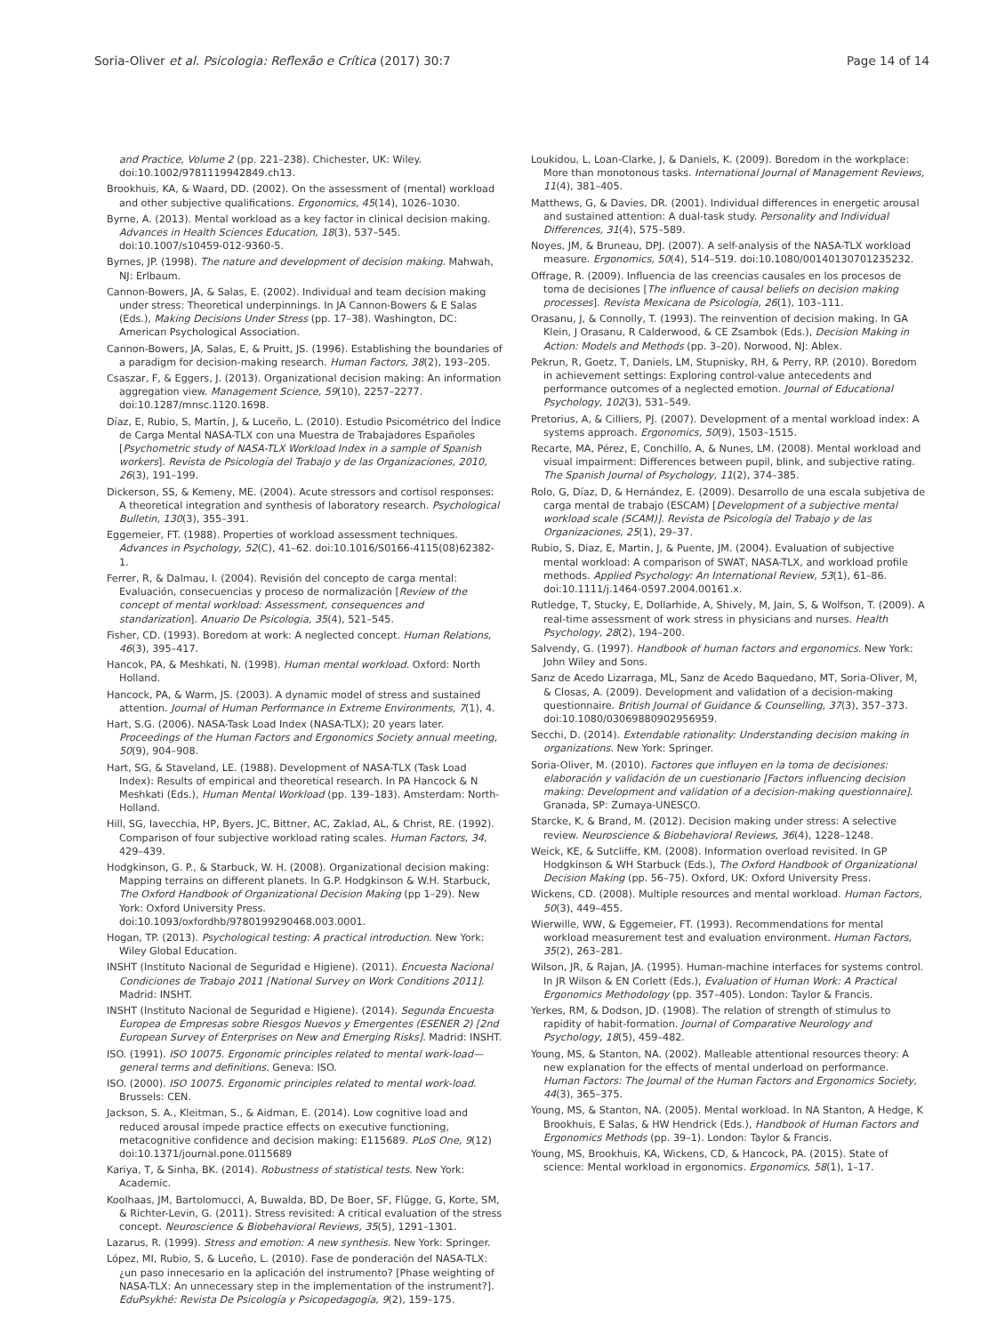Soria-Oliver et al. Psicologia: Reflexão e Crítica (2017) 30:7 Page 14 of 14
and Practice, Volume 2 (pp. 221–238). Chichester, UK: Wiley. doi:10.1002/9781119942849.ch13.
Brookhuis, KA, & Waard, DD. (2002). On the assessment of (mental) workload and other subjective qualifications. Ergonomics, 45(14), 1026–1030.
Byrne, A. (2013). Mental workload as a key factor in clinical decision making. Advances in Health Sciences Education, 18(3), 537–545. doi:10.1007/s10459-012-9360-5.
Byrnes, JP. (1998). The nature and development of decision making. Mahwah, NJ: Erlbaum.
Cannon-Bowers, JA, & Salas, E. (2002). Individual and team decision making under stress: Theoretical underpinnings. In JA Cannon-Bowers & E Salas (Eds.), Making Decisions Under Stress (pp. 17–38). Washington, DC: American Psychological Association.
Cannon-Bowers, JA, Salas, E, & Pruitt, JS. (1996). Establishing the boundaries of a paradigm for decision-making research. Human Factors, 38(2), 193–205.
Csaszar, F, & Eggers, J. (2013). Organizational decision making: An information aggregation view. Management Science, 59(10), 2257–2277. doi:10.1287/mnsc.1120.1698.
Díaz, E, Rubio, S, Martín, J, & Luceño, L. (2010). Estudio Psicométrico del Índice de Carga Mental NASA-TLX con una Muestra de Trabajadores Españoles [Psychometric study of NASA-TLX Workload Index in a sample of Spanish workers]. Revista de Psicología del Trabajo y de las Organizaciones, 2010, 26(3), 191–199.
Dickerson, SS, & Kemeny, ME. (2004). Acute stressors and cortisol responses: A theoretical integration and synthesis of laboratory research. Psychological Bulletin, 130(3), 355–391.
Eggemeier, FT. (1988). Properties of workload assessment techniques. Advances in Psychology, 52(C), 41–62. doi:10.1016/S0166-4115(08)62382-1.
Ferrer, R, & Dalmau, I. (2004). Revisión del concepto de carga mental: Evaluación, consecuencias y proceso de normalización [Review of the concept of mental workload: Assessment, consequences and standarization]. Anuario De Psicologia, 35(4), 521–545.
Fisher, CD. (1993). Boredom at work: A neglected concept. Human Relations, 46(3), 395–417.
Hancok, PA, & Meshkati, N. (1998). Human mental workload. Oxford: North Holland.
Hancock, PA, & Warm, JS. (2003). A dynamic model of stress and sustained attention. Journal of Human Performance in Extreme Environments, 7(1), 4.
Hart, S.G. (2006). NASA-Task Load Index (NASA-TLX); 20 years later. Proceedings of the Human Factors and Ergonomics Society annual meeting, 50(9), 904–908.
Hart, SG, & Staveland, LE. (1988). Development of NASA-TLX (Task Load Index): Results of empirical and theoretical research. In PA Hancock & N Meshkati (Eds.), Human Mental Workload (pp. 139–183). Amsterdam: North-Holland.
Hill, SG, Iavecchia, HP, Byers, JC, Bittner, AC, Zaklad, AL, & Christ, RE. (1992). Comparison of four subjective workload rating scales. Human Factors, 34, 429–439.
Hodgkinson, G. P., & Starbuck, W. H. (2008). Organizational decision making: Mapping terrains on different planets. In G.P. Hodgkinson & W.H. Starbuck, The Oxford Handbook of Organizational Decision Making (pp 1–29). New York: Oxford University Press. doi:10.1093/oxfordhb/9780199290468.003.0001.
Hogan, TP. (2013). Psychological testing: A practical introduction. New York: Wiley Global Education.
INSHT (Instituto Nacional de Seguridad e Higiene). (2011). Encuesta Nacional Condiciones de Trabajo 2011 [National Survey on Work Conditions 2011]. Madrid: INSHT.
INSHT (Instituto Nacional de Seguridad e Higiene). (2014). Segunda Encuesta Europea de Empresas sobre Riesgos Nuevos y Emergentes (ESENER 2) [2nd European Survey of Enterprises on New and Emerging Risks]. Madrid: INSHT.
ISO. (1991). ISO 10075. Ergonomic principles related to mental work-load—general terms and definitions. Geneva: ISO.
ISO. (2000). ISO 10075. Ergonomic principles related to mental work-load. Brussels: CEN.
Jackson, S. A., Kleitman, S., & Aidman, E. (2014). Low cognitive load and reduced arousal impede practice effects on executive functioning, metacognitive confidence and decision making: E115689. PLoS One, 9(12) doi:10.1371/journal.pone.0115689
Kariya, T, & Sinha, BK. (2014). Robustness of statistical tests. New York: Academic.
Koolhaas, JM, Bartolomucci, A, Buwalda, BD, De Boer, SF, Flügge, G, Korte, SM, & Richter-Levin, G. (2011). Stress revisited: A critical evaluation of the stress concept. Neuroscience & Biobehavioral Reviews, 35(5), 1291–1301.
Lazarus, R. (1999). Stress and emotion: A new synthesis. New York: Springer.
López, MI, Rubio, S, & Luceño, L. (2010). Fase de ponderación del NASA-TLX: ¿un paso innecesario en la aplicación del instrumento? [Phase weighting of NASA-TLX: An unnecessary step in the implementation of the instrument?]. EduPsykhé: Revista De Psicología y Psicopedagogía, 9(2), 159–175.
Loukidou, L, Loan-Clarke, J, & Daniels, K. (2009). Boredom in the workplace: More than monotonous tasks. International Journal of Management Reviews, 11(4), 381–405.
Matthews, G, & Davies, DR. (2001). Individual differences in energetic arousal and sustained attention: A dual-task study. Personality and Individual Differences, 31(4), 575–589.
Noyes, JM, & Bruneau, DPJ. (2007). A self-analysis of the NASA-TLX workload measure. Ergonomics, 50(4), 514–519. doi:10.1080/00140130701235232.
Offrage, R. (2009). Influencia de las creencias causales en los procesos de toma de decisiones [The influence of causal beliefs on decision making processes]. Revista Mexicana de Psicología, 26(1), 103–111.
Orasanu, J, & Connolly, T. (1993). The reinvention of decision making. In GA Klein, J Orasanu, R Calderwood, & CE Zsambok (Eds.), Decision Making in Action: Models and Methods (pp. 3–20). Norwood, NJ: Ablex.
Pekrun, R, Goetz, T, Daniels, LM, Stupnisky, RH, & Perry, RP. (2010). Boredom in achievement settings: Exploring control-value antecedents and performance outcomes of a neglected emotion. Journal of Educational Psychology, 102(3), 531–549.
Pretorius, A, & Cilliers, PJ. (2007). Development of a mental workload index: A systems approach. Ergonomics, 50(9), 1503–1515.
Recarte, MA, Pérez, E, Conchillo, A, & Nunes, LM. (2008). Mental workload and visual impairment: Differences between pupil, blink, and subjective rating. The Spanish Journal of Psychology, 11(2), 374–385.
Rolo, G, Díaz, D, & Hernández, E. (2009). Desarrollo de una escala subjetiva de carga mental de trabajo (ESCAM) [Development of a subjective mental workload scale (SCAM)]. Revista de Psicología del Trabajo y de las Organizaciones, 25(1), 29–37.
Rubio, S, Diaz, E, Martin, J, & Puente, JM. (2004). Evaluation of subjective mental workload: A comparison of SWAT, NASA-TLX, and workload profile methods. Applied Psychology: An International Review, 53(1), 61–86. doi:10.1111/j.1464-0597.2004.00161.x.
Rutledge, T, Stucky, E, Dollarhide, A, Shively, M, Jain, S, & Wolfson, T. (2009). A real-time assessment of work stress in physicians and nurses. Health Psychology, 28(2), 194–200.
Salvendy, G. (1997). Handbook of human factors and ergonomics. New York: John Wiley and Sons.
Sanz de Acedo Lizarraga, ML, Sanz de Acedo Baquedano, MT, Soria-Oliver, M, & Closas, A. (2009). Development and validation of a decision-making questionnaire. British Journal of Guidance & Counselling, 37(3), 357–373. doi:10.1080/03069880902956959.
Secchi, D. (2014). Extendable rationality: Understanding decision making in organizations. New York: Springer.
Soria-Oliver, M. (2010). Factores que influyen en la toma de decisiones: elaboración y validación de un cuestionario [Factors influencing decision making: Development and validation of a decision-making questionnaire]. Granada, SP: Zumaya-UNESCO.
Starcke, K, & Brand, M. (2012). Decision making under stress: A selective review. Neuroscience & Biobehavioral Reviews, 36(4), 1228–1248.
Weick, KE, & Sutcliffe, KM. (2008). Information overload revisited. In GP Hodgkinson & WH Starbuck (Eds.), The Oxford Handbook of Organizational Decision Making (pp. 56–75). Oxford, UK: Oxford University Press.
Wickens, CD. (2008). Multiple resources and mental workload. Human Factors, 50(3), 449–455.
Wierwille, WW, & Eggemeier, FT. (1993). Recommendations for mental workload measurement test and evaluation environment. Human Factors, 35(2), 263–281.
Wilson, JR, & Rajan, JA. (1995). Human-machine interfaces for systems control. In JR Wilson & EN Corlett (Eds.), Evaluation of Human Work: A Practical Ergonomics Methodology (pp. 357–405). London: Taylor & Francis.
Yerkes, RM, & Dodson, JD. (1908). The relation of strength of stimulus to rapidity of habit-formation. Journal of Comparative Neurology and Psychology, 18(5), 459–482.
Young, MS, & Stanton, NA. (2002). Malleable attentional resources theory: A new explanation for the effects of mental underload on performance. Human Factors: The Journal of the Human Factors and Ergonomics Society, 44(3), 365–375.
Young, MS, & Stanton, NA. (2005). Mental workload. In NA Stanton, A Hedge, K Brookhuis, E Salas, & HW Hendrick (Eds.), Handbook of Human Factors and Ergonomics Methods (pp. 39–1). London: Taylor & Francis.
Young, MS, Brookhuis, KA, Wickens, CD, & Hancock, PA. (2015). State of science: Mental workload in ergonomics. Ergonomics, 58(1), 1–17.